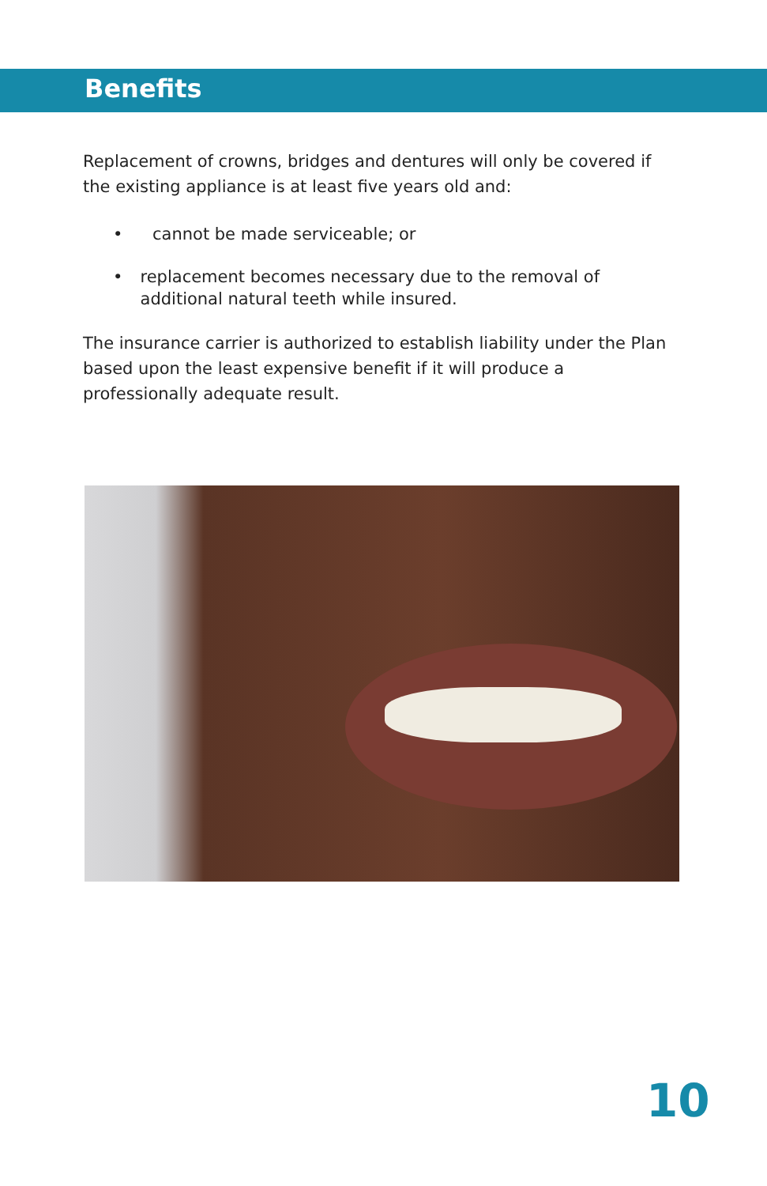Benefits
Replacement of crowns, bridges and dentures will only be covered if the existing appliance is at least five years old and:
• cannot be made serviceable; or
• replacement becomes necessary due to the removal of additional natural teeth while insured.
The insurance carrier is authorized to establish liability under the Plan based upon the least expensive benefit if it will produce a professionally adequate result.
10